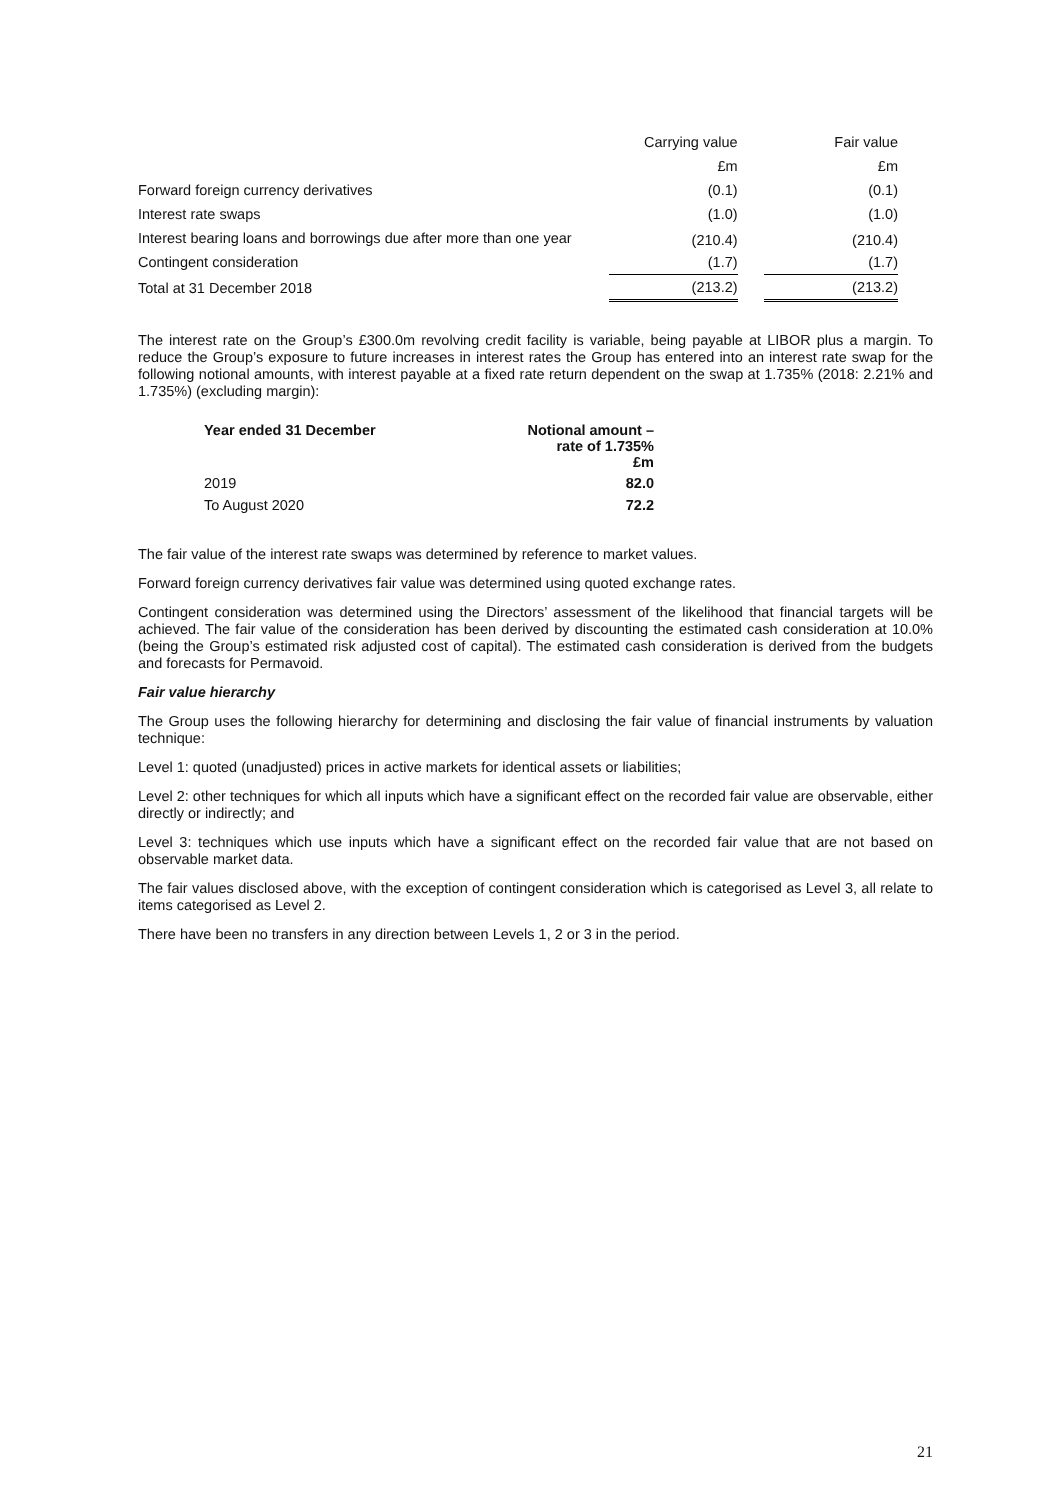| | Carrying value | | Fair value |
| | £m | | £m |
| Forward foreign currency derivatives | (0.1) | | (0.1) |
| Interest rate swaps | (1.0) | | (1.0) |
| Interest bearing loans and borrowings due after more than one year | (210.4) | | (210.4) |
| Contingent consideration | (1.7) | | (1.7) |
| Total at 31 December 2018 | (213.2) | | (213.2) |
The interest rate on the Group’s £300.0m revolving credit facility is variable, being payable at LIBOR plus a margin. To reduce the Group’s exposure to future increases in interest rates the Group has entered into an interest rate swap for the following notional amounts, with interest payable at a fixed rate return dependent on the swap at 1.735% (2018: 2.21% and 1.735%) (excluding margin):
| Year ended 31 December | Notional amount – rate of 1.735% £m |
| --- | --- |
| 2019 | 82.0 |
| To August 2020 | 72.2 |
The fair value of the interest rate swaps was determined by reference to market values.
Forward foreign currency derivatives fair value was determined using quoted exchange rates.
Contingent consideration was determined using the Directors’ assessment of the likelihood that financial targets will be achieved. The fair value of the consideration has been derived by discounting the estimated cash consideration at 10.0% (being the Group’s estimated risk adjusted cost of capital). The estimated cash consideration is derived from the budgets and forecasts for Permavoid.
Fair value hierarchy
The Group uses the following hierarchy for determining and disclosing the fair value of financial instruments by valuation technique:
Level 1: quoted (unadjusted) prices in active markets for identical assets or liabilities;
Level 2: other techniques for which all inputs which have a significant effect on the recorded fair value are observable, either directly or indirectly; and
Level 3: techniques which use inputs which have a significant effect on the recorded fair value that are not based on observable market data.
The fair values disclosed above, with the exception of contingent consideration which is categorised as Level 3, all relate to items categorised as Level 2.
There have been no transfers in any direction between Levels 1, 2 or 3 in the period.
21